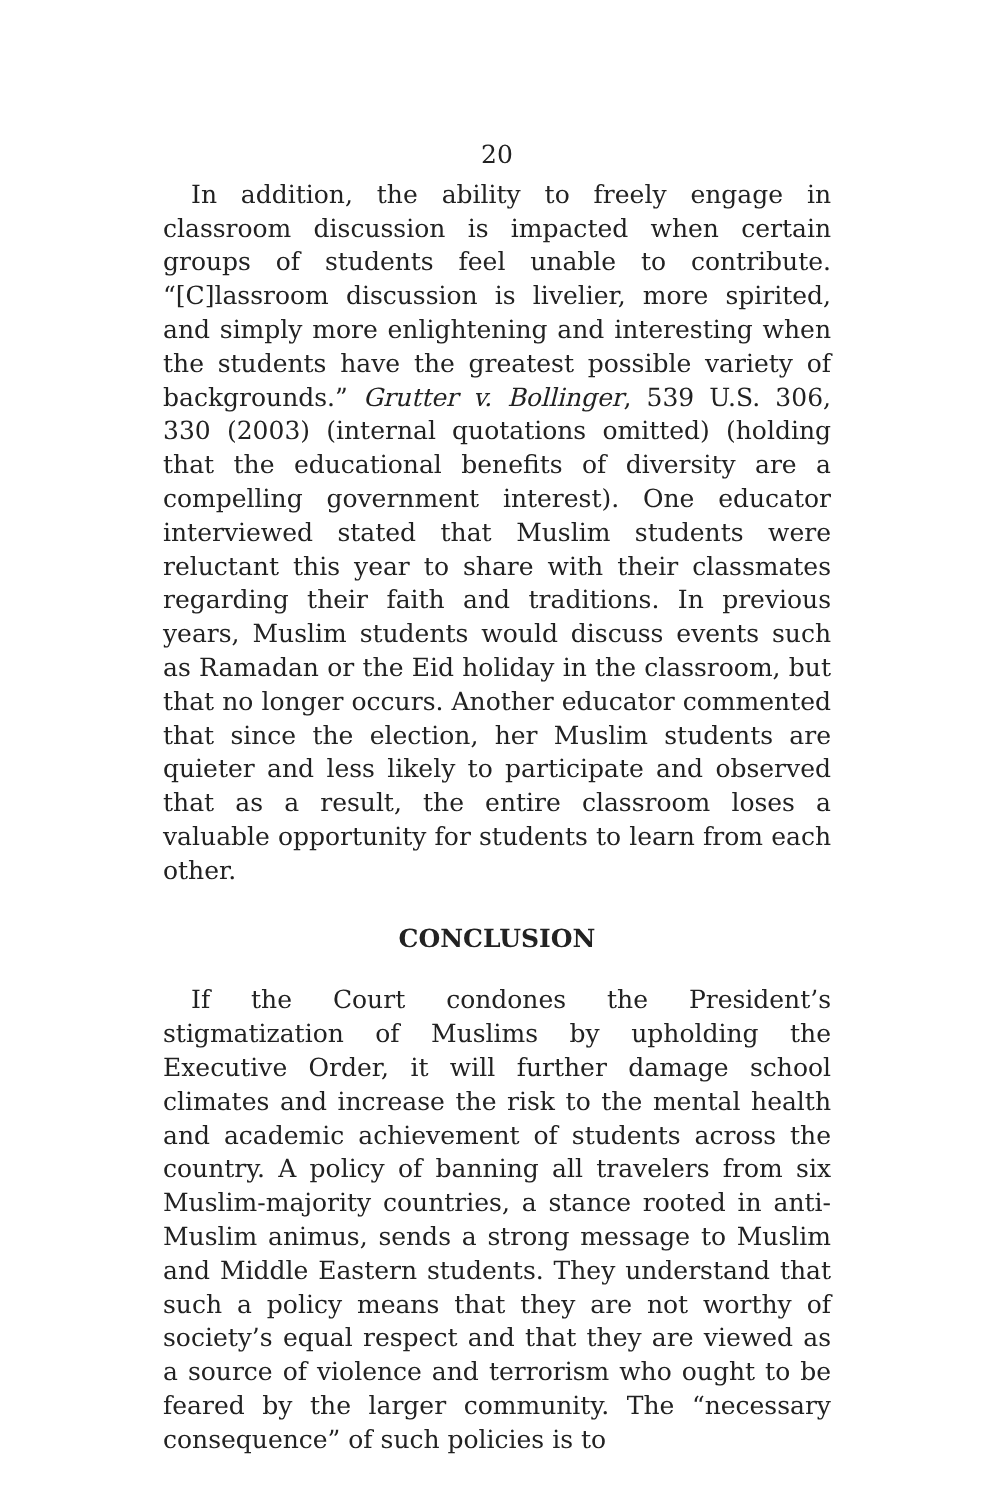20
In addition, the ability to freely engage in classroom discussion is impacted when certain groups of students feel unable to contribute. “[C]lassroom discussion is livelier, more spirited, and simply more enlightening and interesting when the students have the greatest possible variety of backgrounds.” Grutter v. Bollinger, 539 U.S. 306, 330 (2003) (internal quotations omitted) (holding that the educational benefits of diversity are a compelling government interest). One educator interviewed stated that Muslim students were reluctant this year to share with their classmates regarding their faith and traditions. In previous years, Muslim students would discuss events such as Ramadan or the Eid holiday in the classroom, but that no longer occurs. Another educator commented that since the election, her Muslim students are quieter and less likely to participate and observed that as a result, the entire classroom loses a valuable opportunity for students to learn from each other.
CONCLUSION
If the Court condones the President’s stigmatization of Muslims by upholding the Executive Order, it will further damage school climates and increase the risk to the mental health and academic achievement of students across the country. A policy of banning all travelers from six Muslim-majority countries, a stance rooted in anti-Muslim animus, sends a strong message to Muslim and Middle Eastern students. They understand that such a policy means that they are not worthy of society’s equal respect and that they are viewed as a source of violence and terrorism who ought to be feared by the larger community. The “necessary consequence” of such policies is to